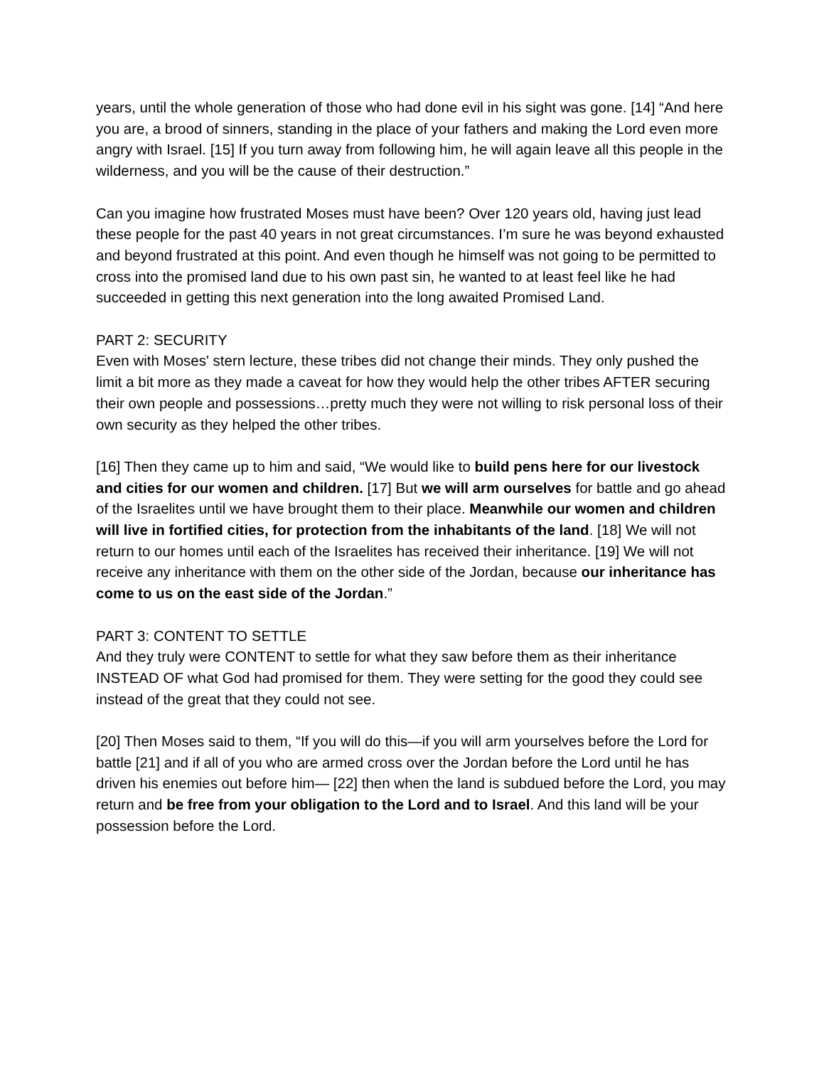years, until the whole generation of those who had done evil in his sight was gone. [14] “And here you are, a brood of sinners, standing in the place of your fathers and making the Lord even more angry with Israel. [15] If you turn away from following him, he will again leave all this people in the wilderness, and you will be the cause of their destruction.”
Can you imagine how frustrated Moses must have been? Over 120 years old, having just lead these people for the past 40 years in not great circumstances. I’m sure he was beyond exhausted and beyond frustrated at this point. And even though he himself was not going to be permitted to cross into the promised land due to his own past sin, he wanted to at least feel like he had succeeded in getting this next generation into the long awaited Promised Land.
PART 2: SECURITY
Even with Moses' stern lecture, these tribes did not change their minds. They only pushed the limit a bit more as they made a caveat for how they would help the other tribes AFTER securing their own people and possessions…pretty much they were not willing to risk personal loss of their own security as they helped the other tribes.
[16] Then they came up to him and said, “We would like to build pens here for our livestock and cities for our women and children. [17] But we will arm ourselves for battle and go ahead of the Israelites until we have brought them to their place. Meanwhile our women and children will live in fortified cities, for protection from the inhabitants of the land. [18] We will not return to our homes until each of the Israelites has received their inheritance. [19] We will not receive any inheritance with them on the other side of the Jordan, because our inheritance has come to us on the east side of the Jordan.”
PART 3: CONTENT TO SETTLE
And they truly were CONTENT to settle for what they saw before them as their inheritance INSTEAD OF what God had promised for them. They were setting for the good they could see instead of the great that they could not see.
[20] Then Moses said to them, “If you will do this—if you will arm yourselves before the Lord for battle [21] and if all of you who are armed cross over the Jordan before the Lord until he has driven his enemies out before him— [22] then when the land is subdued before the Lord, you may return and be free from your obligation to the Lord and to Israel. And this land will be your possession before the Lord.